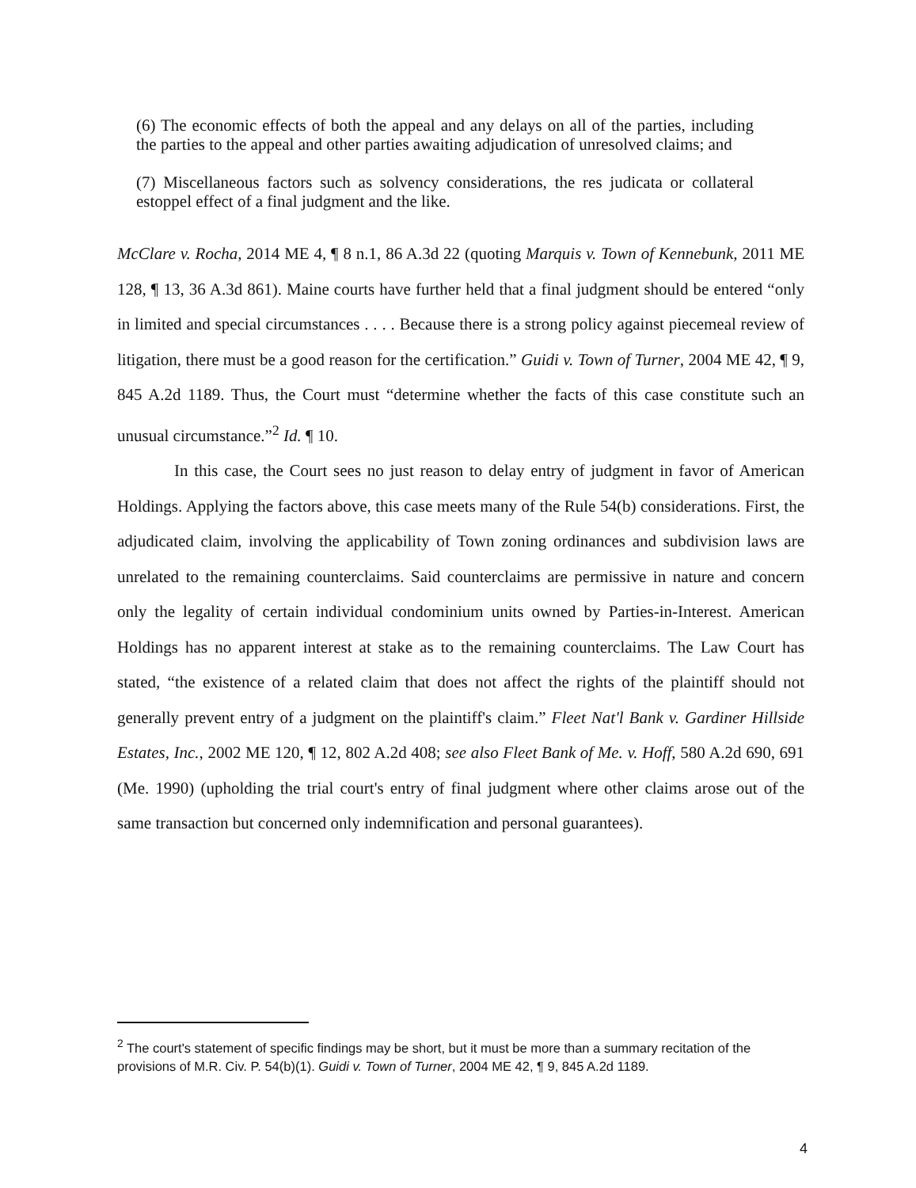(6) The economic effects of both the appeal and any delays on all of the parties, including the parties to the appeal and other parties awaiting adjudication of unresolved claims; and
(7) Miscellaneous factors such as solvency considerations, the res judicata or collateral estoppel effect of a final judgment and the like.
McClare v. Rocha, 2014 ME 4, ¶ 8 n.1, 86 A.3d 22 (quoting Marquis v. Town of Kennebunk, 2011 ME 128, ¶ 13, 36 A.3d 861). Maine courts have further held that a final judgment should be entered “only in limited and special circumstances . . . . Because there is a strong policy against piecemeal review of litigation, there must be a good reason for the certification.” Guidi v. Town of Turner, 2004 ME 42, ¶ 9, 845 A.2d 1189. Thus, the Court must “determine whether the facts of this case constitute such an unusual circumstance.”<sup>2</sup> Id. ¶ 10.
In this case, the Court sees no just reason to delay entry of judgment in favor of American Holdings. Applying the factors above, this case meets many of the Rule 54(b) considerations. First, the adjudicated claim, involving the applicability of Town zoning ordinances and subdivision laws are unrelated to the remaining counterclaims. Said counterclaims are permissive in nature and concern only the legality of certain individual condominium units owned by Parties-in-Interest. American Holdings has no apparent interest at stake as to the remaining counterclaims. The Law Court has stated, “the existence of a related claim that does not affect the rights of the plaintiff should not generally prevent entry of a judgment on the plaintiff's claim.” Fleet Nat'l Bank v. Gardiner Hillside Estates, Inc., 2002 ME 120, ¶ 12, 802 A.2d 408; see also Fleet Bank of Me. v. Hoff, 580 A.2d 690, 691 (Me. 1990) (upholding the trial court's entry of final judgment where other claims arose out of the same transaction but concerned only indemnification and personal guarantees).
<sup>2</sup> The court's statement of specific findings may be short, but it must be more than a summary recitation of the provisions of M.R. Civ. P. 54(b)(1). Guidi v. Town of Turner, 2004 ME 42, ¶ 9, 845 A.2d 1189.
4